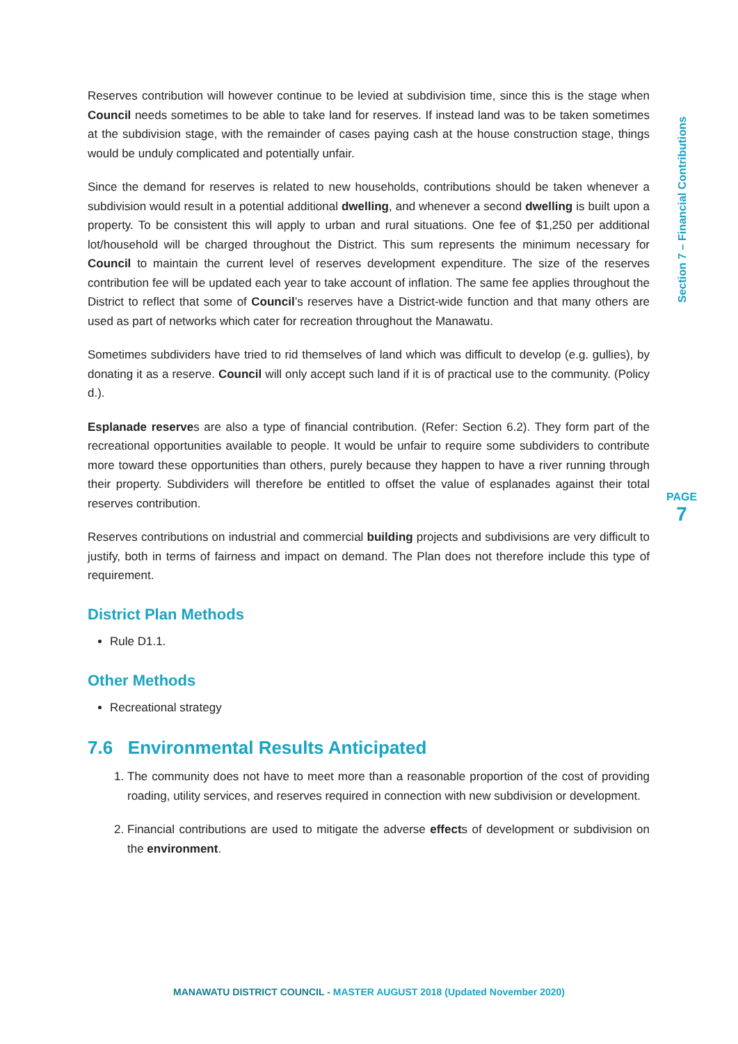Reserves contribution will however continue to be levied at subdivision time, since this is the stage when Council needs sometimes to be able to take land for reserves. If instead land was to be taken sometimes at the subdivision stage, with the remainder of cases paying cash at the house construction stage, things would be unduly complicated and potentially unfair.
Since the demand for reserves is related to new households, contributions should be taken whenever a subdivision would result in a potential additional dwelling, and whenever a second dwelling is built upon a property. To be consistent this will apply to urban and rural situations. One fee of $1,250 per additional lot/household will be charged throughout the District. This sum represents the minimum necessary for Council to maintain the current level of reserves development expenditure. The size of the reserves contribution fee will be updated each year to take account of inflation. The same fee applies throughout the District to reflect that some of Council’s reserves have a District-wide function and that many others are used as part of networks which cater for recreation throughout the Manawatu.
Sometimes subdividers have tried to rid themselves of land which was difficult to develop (e.g. gullies), by donating it as a reserve. Council will only accept such land if it is of practical use to the community. (Policy d.).
Esplanade reserves are also a type of financial contribution. (Refer: Section 6.2). They form part of the recreational opportunities available to people. It would be unfair to require some subdividers to contribute more toward these opportunities than others, purely because they happen to have a river running through their property. Subdividers will therefore be entitled to offset the value of esplanades against their total reserves contribution.
Reserves contributions on industrial and commercial building projects and subdivisions are very difficult to justify, both in terms of fairness and impact on demand. The Plan does not therefore include this type of requirement.
District Plan Methods
Rule D1.1.
Other Methods
Recreational strategy
7.6 Environmental Results Anticipated
1. The community does not have to meet more than a reasonable proportion of the cost of providing roading, utility services, and reserves required in connection with new subdivision or development.
2. Financial contributions are used to mitigate the adverse effects of development or subdivision on the environment.
Section 7 – Financial Contributions
PAGE
7
MANAWATU DISTRICT COUNCIL - MASTER AUGUST 2018 (Updated November 2020)